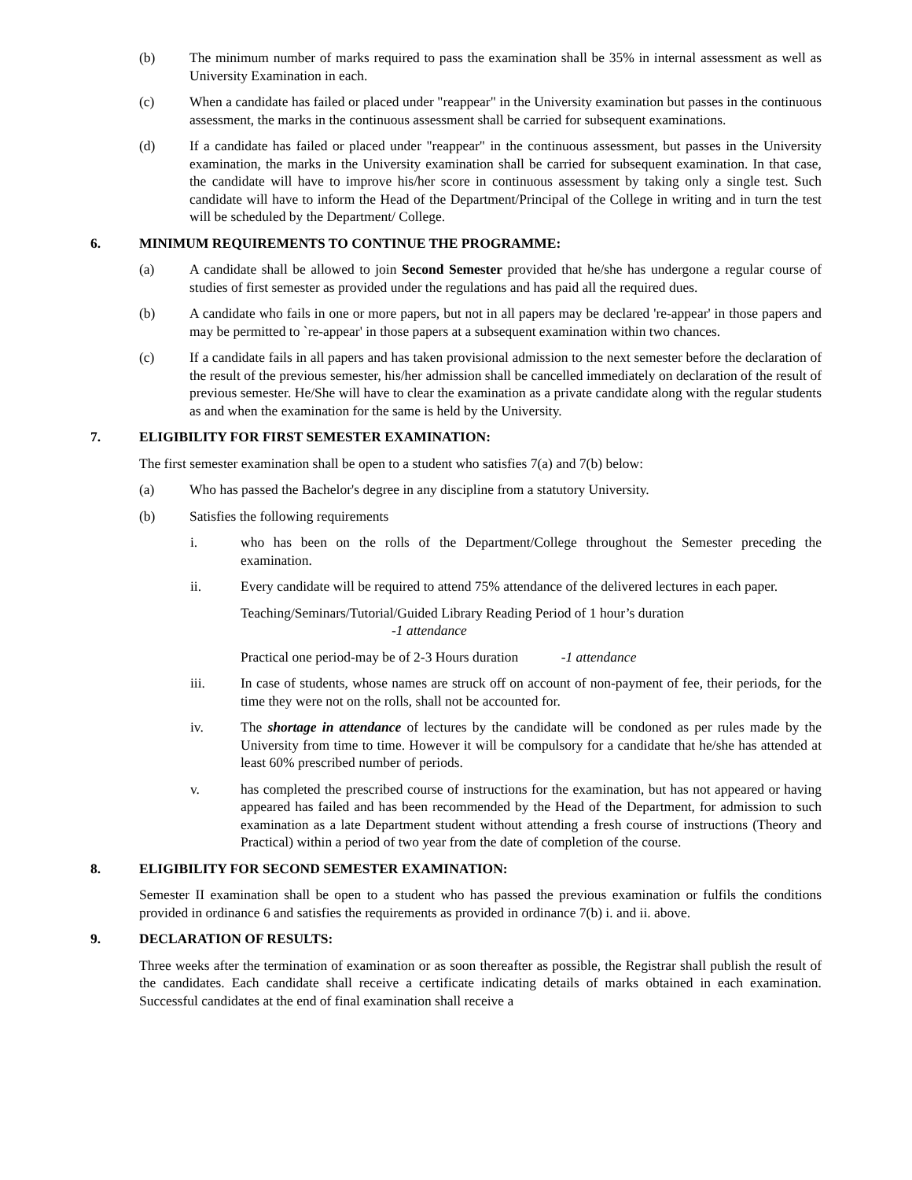(b) The minimum number of marks required to pass the examination shall be 35% in internal assessment as well as University Examination in each.
(c) When a candidate has failed or placed under "reappear" in the University examination but passes in the continuous assessment, the marks in the continuous assessment shall be carried for subsequent examinations.
(d) If a candidate has failed or placed under "reappear" in the continuous assessment, but passes in the University examination, the marks in the University examination shall be carried for subsequent examination. In that case, the candidate will have to improve his/her score in continuous assessment by taking only a single test. Such candidate will have to inform the Head of the Department/Principal of the College in writing and in turn the test will be scheduled by the Department/ College.
6. MINIMUM REQUIREMENTS TO CONTINUE THE PROGRAMME:
(a) A candidate shall be allowed to join Second Semester provided that he/she has undergone a regular course of studies of first semester as provided under the regulations and has paid all the required dues.
(b) A candidate who fails in one or more papers, but not in all papers may be declared 're-appear' in those papers and may be permitted to `re-appear' in those papers at a subsequent examination within two chances.
(c) If a candidate fails in all papers and has taken provisional admission to the next semester before the declaration of the result of the previous semester, his/her admission shall be cancelled immediately on declaration of the result of previous semester. He/She will have to clear the examination as a private candidate along with the regular students as and when the examination for the same is held by the University.
7. ELIGIBILITY FOR FIRST SEMESTER EXAMINATION:
The first semester examination shall be open to a student who satisfies 7(a) and 7(b) below:
(a) Who has passed the Bachelor's degree in any discipline from a statutory University.
(b) Satisfies the following requirements
i. who has been on the rolls of the Department/College throughout the Semester preceding the examination.
ii. Every candidate will be required to attend 75% attendance of the delivered lectures in each paper.
Teaching/Seminars/Tutorial/Guided Library Reading Period of 1 hour’s duration
-1 attendance
Practical one period-may be of 2-3 Hours duration -1 attendance
iii. In case of students, whose names are struck off on account of non-payment of fee, their periods, for the time they were not on the rolls, shall not be accounted for.
iv. The shortage in attendance of lectures by the candidate will be condoned as per rules made by the University from time to time. However it will be compulsory for a candidate that he/she has attended at least 60% prescribed number of periods.
v. has completed the prescribed course of instructions for the examination, but has not appeared or having appeared has failed and has been recommended by the Head of the Department, for admission to such examination as a late Department student without attending a fresh course of instructions (Theory and Practical) within a period of two year from the date of completion of the course.
8. ELIGIBILITY FOR SECOND SEMESTER EXAMINATION:
Semester II examination shall be open to a student who has passed the previous examination or fulfils the conditions provided in ordinance 6 and satisfies the requirements as provided in ordinance 7(b) i. and ii. above.
9. DECLARATION OF RESULTS:
Three weeks after the termination of examination or as soon thereafter as possible, the Registrar shall publish the result of the candidates. Each candidate shall receive a certificate indicating details of marks obtained in each examination. Successful candidates at the end of final examination shall receive a